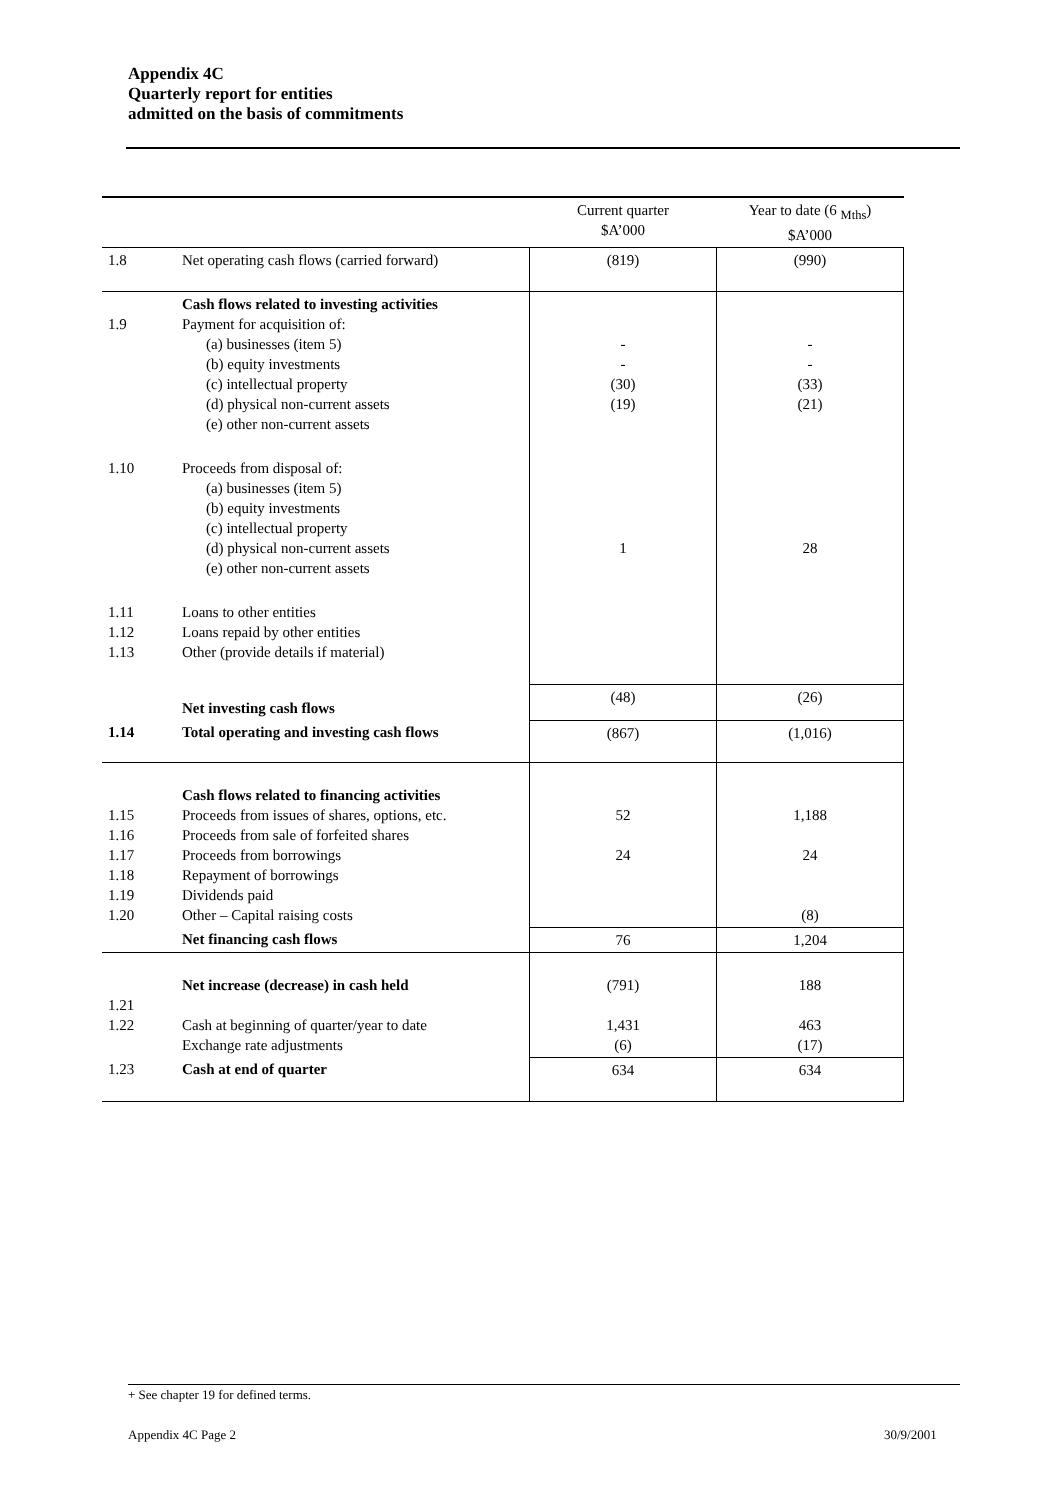Appendix 4C
Quarterly report for entities
admitted on the basis of commitments
| | | Current quarter $A’000 | Year to date (6 <sub>Mths</sub>) $A’000 |
| 1.8 | Net operating cash flows (carried forward) | (819) | (990) |
| 1.9 | Cash flows related to investing activities Payment for acquisition of: (a) businesses (item 5) (b) equity investments (c) intellectual property (d) physical non-current assets (e) other non-current assets | - - (30) (19) | - - (33) (21) |
| 1.10 | Proceeds from disposal of: (a) businesses (item 5) (b) equity investments (c) intellectual property (d) physical non-current assets (e) other non-current assets | 1 | 28 |
| 1.11 1.12 1.13 | Loans to other entities Loans repaid by other entities Other (provide details if material) | | |
| | Net investing cash flows | (48) | (26) |
| 1.14 | Total operating and investing cash flows | (867) | (1,016) |
| 1.15 1.16 1.17 1.18 1.19 1.20 | Cash flows related to financing activities Proceeds from issues of shares, options, etc. Proceeds from sale of forfeited shares Proceeds from borrowings Repayment of borrowings Dividends paid Other – Capital raising costs | 52 24 | 1,188 24 (8) |
| | Net financing cash flows | 76 | 1,204 |
| 1.21 1.22 | Net increase (decrease) in cash held Cash at beginning of quarter/year to date Exchange rate adjustments | (791) 1,431 (6) | 188 463 (17) |
| 1.23 | Cash at end of quarter | 634 | 634 |
+ See chapter 19 for defined terms.
Appendix 4C Page 2 30/9/2001